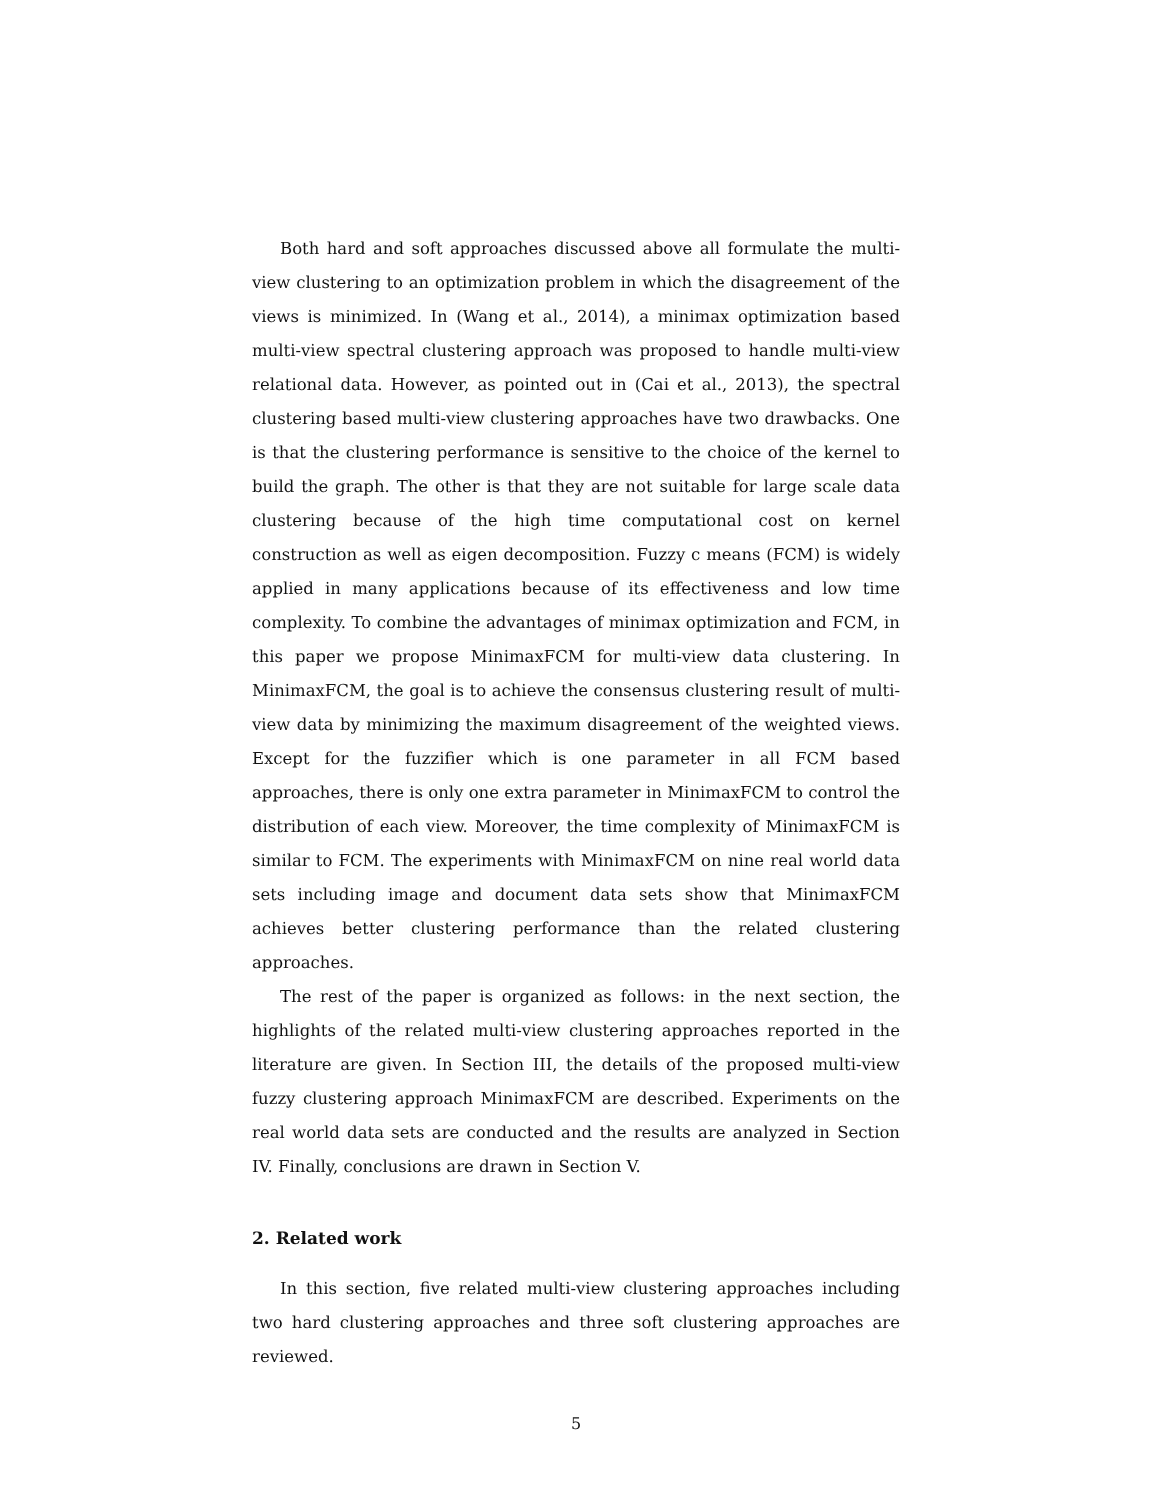Both hard and soft approaches discussed above all formulate the multi-view clustering to an optimization problem in which the disagreement of the views is minimized. In (Wang et al., 2014), a minimax optimization based multi-view spectral clustering approach was proposed to handle multi-view relational data. However, as pointed out in (Cai et al., 2013), the spectral clustering based multi-view clustering approaches have two drawbacks. One is that the clustering performance is sensitive to the choice of the kernel to build the graph. The other is that they are not suitable for large scale data clustering because of the high time computational cost on kernel construction as well as eigen decomposition. Fuzzy c means (FCM) is widely applied in many applications because of its effectiveness and low time complexity. To combine the advantages of minimax optimization and FCM, in this paper we propose MinimaxFCM for multi-view data clustering. In MinimaxFCM, the goal is to achieve the consensus clustering result of multi-view data by minimizing the maximum disagreement of the weighted views. Except for the fuzzifier which is one parameter in all FCM based approaches, there is only one extra parameter in MinimaxFCM to control the distribution of each view. Moreover, the time complexity of MinimaxFCM is similar to FCM. The experiments with MinimaxFCM on nine real world data sets including image and document data sets show that MinimaxFCM achieves better clustering performance than the related clustering approaches.
The rest of the paper is organized as follows: in the next section, the highlights of the related multi-view clustering approaches reported in the literature are given. In Section III, the details of the proposed multi-view fuzzy clustering approach MinimaxFCM are described. Experiments on the real world data sets are conducted and the results are analyzed in Section IV. Finally, conclusions are drawn in Section V.
2. Related work
In this section, five related multi-view clustering approaches including two hard clustering approaches and three soft clustering approaches are reviewed.
5